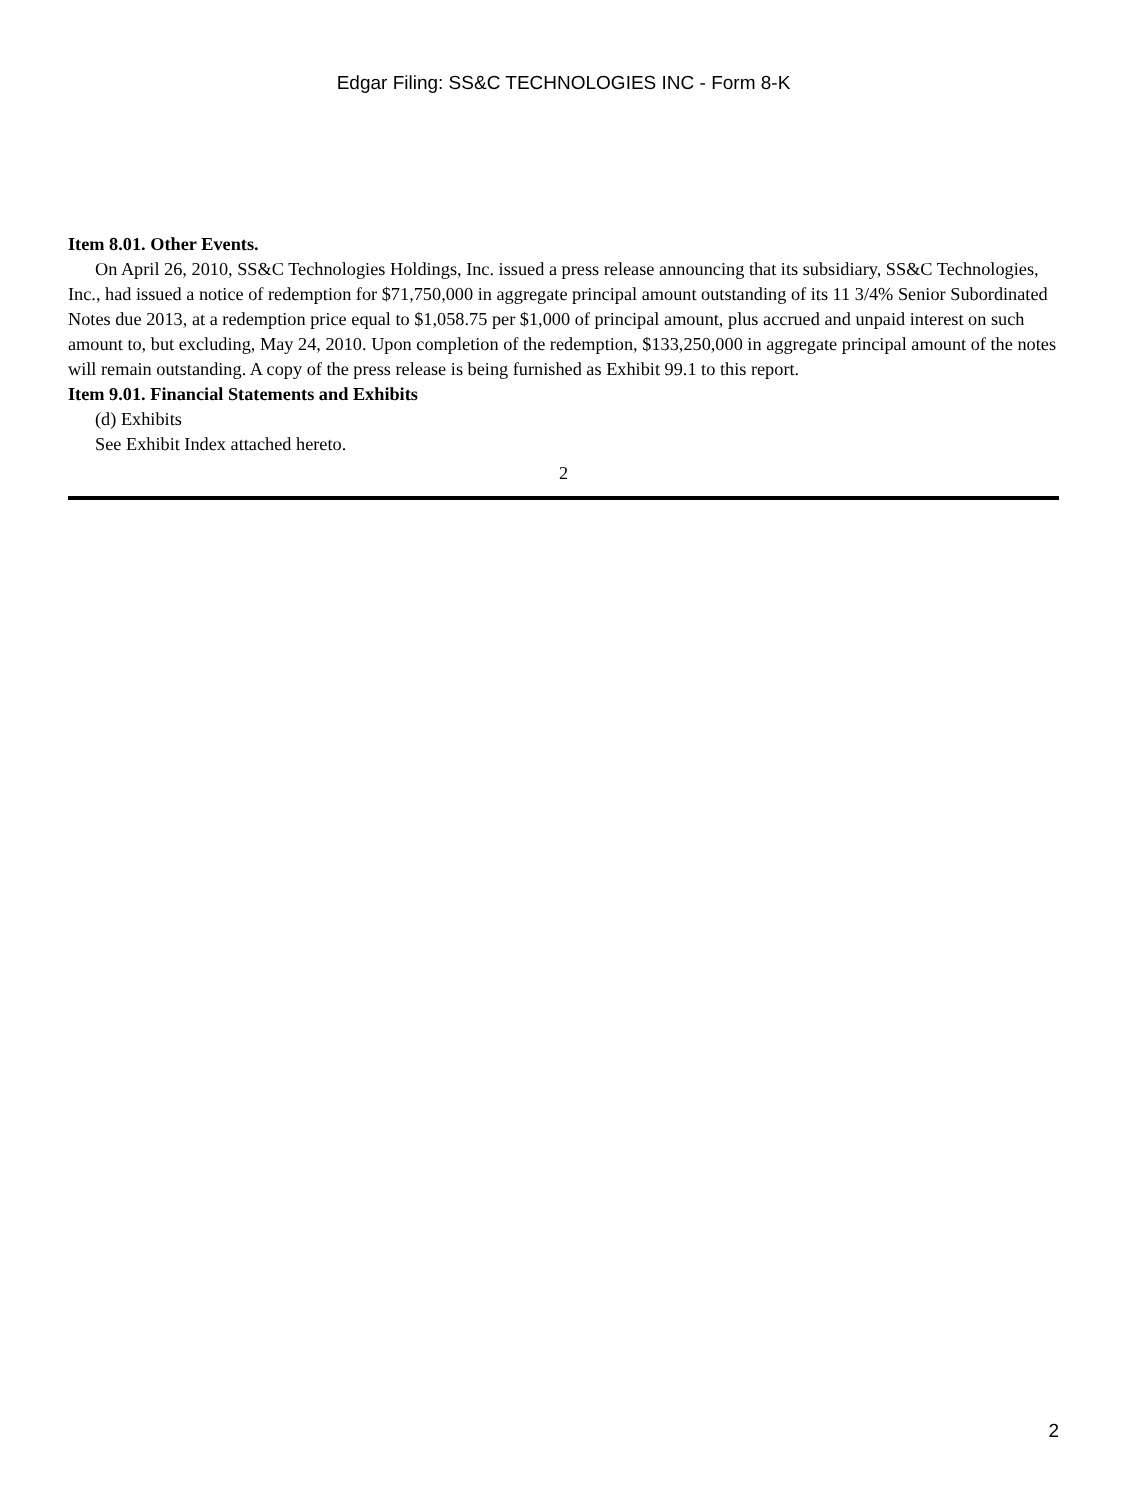Edgar Filing: SS&C TECHNOLOGIES INC - Form 8-K
Item 8.01. Other Events.
On April 26, 2010, SS&C Technologies Holdings, Inc. issued a press release announcing that its subsidiary, SS&C Technologies, Inc., had issued a notice of redemption for $71,750,000 in aggregate principal amount outstanding of its 11 3/4% Senior Subordinated Notes due 2013, at a redemption price equal to $1,058.75 per $1,000 of principal amount, plus accrued and unpaid interest on such amount to, but excluding, May 24, 2010. Upon completion of the redemption, $133,250,000 in aggregate principal amount of the notes will remain outstanding. A copy of the press release is being furnished as Exhibit 99.1 to this report.
Item 9.01. Financial Statements and Exhibits
(d) Exhibits
See Exhibit Index attached hereto.
2
2